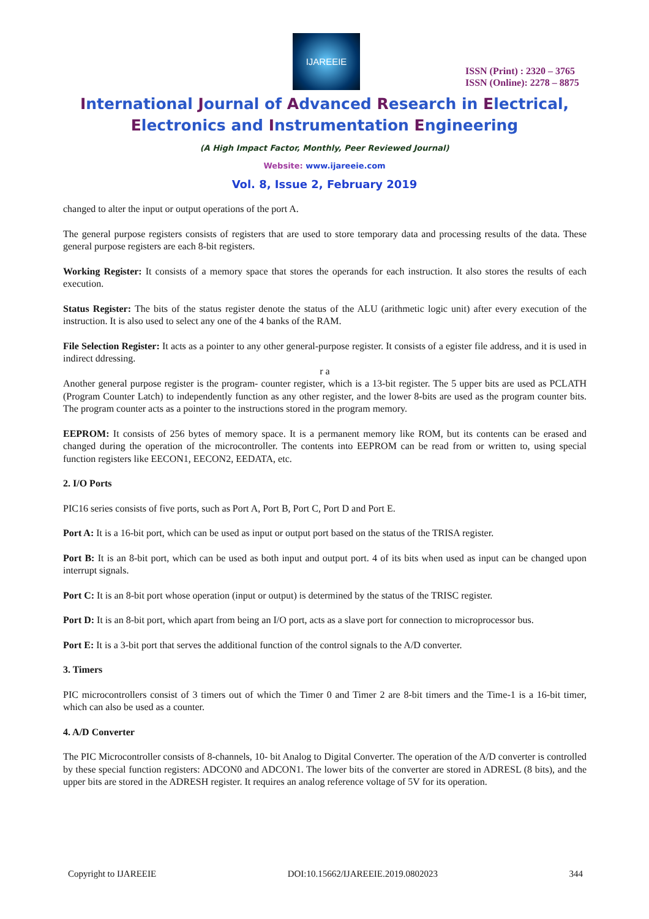IJAREEIE
ISSN (Print) : 2320 – 3765
ISSN (Online): 2278 – 8875
International Journal of Advanced Research in Electrical,
Electronics and Instrumentation Engineering
(A High Impact Factor, Monthly, Peer Reviewed Journal)
Website: www.ijareeie.com
Vol. 8, Issue 2, February 2019
changed to alter the input or output operations of the port A.
The general purpose registers consists of registers that are used to store temporary data and processing results of the data. These general purpose registers are each 8-bit registers.
Working Register: It consists of a memory space that stores the operands for each instruction. It also stores the results of each execution.
Status Register: The bits of the status register denote the status of the ALU (arithmetic logic unit) after every execution of the instruction. It is also used to select any one of the 4 banks of the RAM.
File Selection Register: It acts as a pointer to any other general-purpose register. It consists of a egister file address, and it is used in indirect ddressing.
r a
Another general purpose register is the program- counter register, which is a 13-bit register. The 5 upper bits are used as PCLATH (Program Counter Latch) to independently function as any other register, and the lower 8-bits are used as the program counter bits. The program counter acts as a pointer to the instructions stored in the program memory.
EEPROM: It consists of 256 bytes of memory space. It is a permanent memory like ROM, but its contents can be erased and changed during the operation of the microcontroller. The contents into EEPROM can be read from or written to, using special function registers like EECON1, EECON2, EEDATA, etc.
2. I/O Ports
PIC16 series consists of five ports, such as Port A, Port B, Port C, Port D and Port E.
Port A: It is a 16-bit port, which can be used as input or output port based on the status of the TRISA register.
Port B: It is an 8-bit port, which can be used as both input and output port. 4 of its bits when used as input can be changed upon interrupt signals.
Port C: It is an 8-bit port whose operation (input or output) is determined by the status of the TRISC register.
Port D: It is an 8-bit port, which apart from being an I/O port, acts as a slave port for connection to microprocessor bus.
Port E: It is a 3-bit port that serves the additional function of the control signals to the A/D converter.
3. Timers
PIC microcontrollers consist of 3 timers out of which the Timer 0 and Timer 2 are 8-bit timers and the Time-1 is a 16-bit timer, which can also be used as a counter.
4. A/D Converter
The PIC Microcontroller consists of 8-channels, 10- bit Analog to Digital Converter. The operation of the A/D converter is controlled by these special function registers: ADCON0 and ADCON1. The lower bits of the converter are stored in ADRESL (8 bits), and the upper bits are stored in the ADRESH register. It requires an analog reference voltage of 5V for its operation.
Copyright to IJAREEIE DOI:10.15662/IJAREEIE.2019.0802023 344